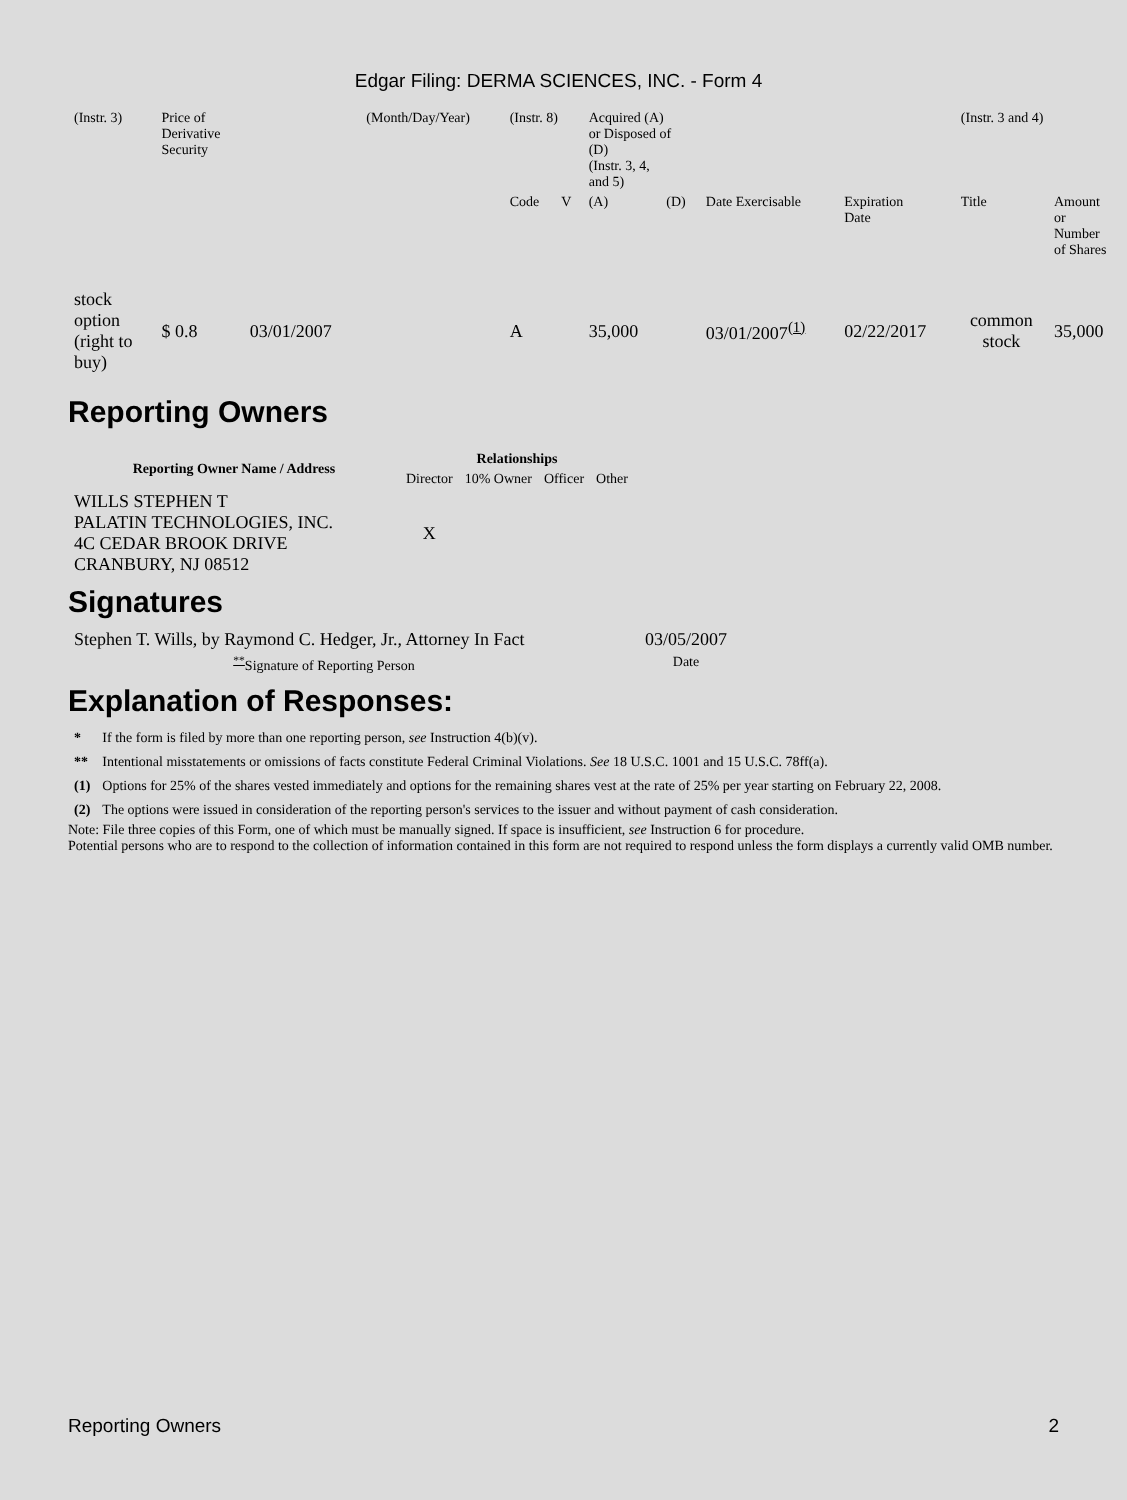Edgar Filing: DERMA SCIENCES, INC. - Form 4
| (Instr. 3) | Price of Derivative Security | | (Month/Day/Year) | (Instr. 8) | | Acquired (A) or Disposed of (D) (Instr. 3, 4, and 5) | | | | (Instr. 3 and 4) | |
| | | | | Code | V | (A) | (D) | Date Exercisable | Expiration Date | Title | Amount or Number of Shares |
| stock option (right to buy) | $ 0.8 | 03/01/2007 | | A | | 35,000 | | 03/01/2007<sup>(1)</sup> | 02/22/2017 | common stock | 35,000 |
Reporting Owners
| Reporting Owner Name / Address | Relationships | | | |
| --- | --- | --- | --- | --- |
| | Director | 10% Owner | Officer | Other |
| WILLS STEPHEN T PALATIN TECHNOLOGIES, INC. 4C CEDAR BROOK DRIVE CRANBURY, NJ 08512 | X | | | |
Signatures
| Stephen T. Wills, by Raymond C. Hedger, Jr., Attorney In Fact | 03/05/2007 |
| <sup>**</sup> Signature of Reporting Person | Date |
Explanation of Responses:
| * | If the form is filed by more than one reporting person, see Instruction 4(b)(v). |
| ** | Intentional misstatements or omissions of facts constitute Federal Criminal Violations. See 18 U.S.C. 1001 and 15 U.S.C. 78ff(a). |
| (1) | Options for 25% of the shares vested immediately and options for the remaining shares vest at the rate of 25% per year starting on February 22, 2008. |
| (2) | The options were issued in consideration of the reporting person's services to the issuer and without payment of cash consideration. |
Note: File three copies of this Form, one of which must be manually signed. If space is insufficient, see Instruction 6 for procedure.
Potential persons who are to respond to the collection of information contained in this form are not required to respond unless the form displays a currently valid OMB number.
Reporting Owners 2